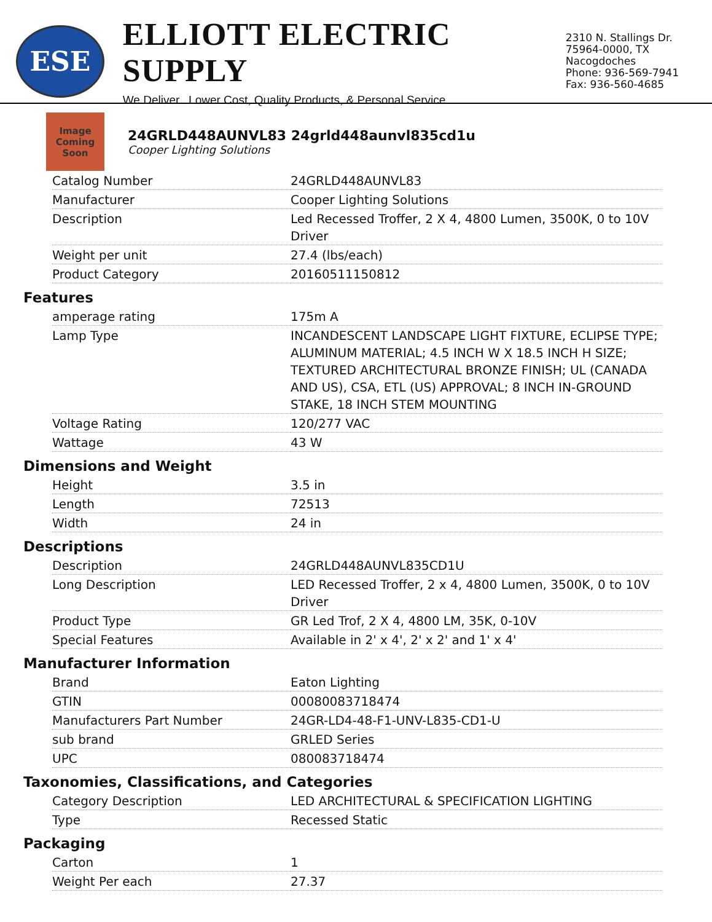ESE
ELLIOTT ELECTRIC SUPPLY
We Deliver...Lower Cost, Quality Products, & Personal Service
2310 N. Stallings Dr.
75964-0000, TX Nacogdoches
Phone: 936-569-7941
Fax: 936-560-4685
Image Coming Soon
24GRLD448AUNVL83 24grld448aunvl835cd1u
Cooper Lighting Solutions
| Catalog Number | 24GRLD448AUNVL83 |
| Manufacturer | Cooper Lighting Solutions |
| Description | Led Recessed Troffer, 2 X 4, 4800 Lumen, 3500K, 0 to 10V Driver |
| Weight per unit | 27.4 (lbs/each) |
| Product Category | 20160511150812 |
Features
| amperage rating | 175m A |
| Lamp Type | INCANDESCENT LANDSCAPE LIGHT FIXTURE, ECLIPSE TYPE; ALUMINUM MATERIAL; 4.5 INCH W X 18.5 INCH H SIZE; TEXTURED ARCHITECTURAL BRONZE FINISH; UL (CANADA AND US), CSA, ETL (US) APPROVAL; 8 INCH IN-GROUND STAKE, 18 INCH STEM MOUNTING |
| Voltage Rating | 120/277 VAC |
| Wattage | 43 W |
Dimensions and Weight
| Height | 3.5 in |
| Length | 72513 |
| Width | 24 in |
Descriptions
| Description | 24GRLD448AUNVL835CD1U |
| Long Description | LED Recessed Troffer, 2 x 4, 4800 Lumen, 3500K, 0 to 10V Driver |
| Product Type | GR Led Trof, 2 X 4, 4800 LM, 35K, 0-10V |
| Special Features | Available in 2' x 4', 2' x 2' and 1' x 4' |
Manufacturer Information
| Brand | Eaton Lighting |
| GTIN | 00080083718474 |
| Manufacturers Part Number | 24GR-LD4-48-F1-UNV-L835-CD1-U |
| sub brand | GRLED Series |
| UPC | 080083718474 |
Taxonomies, Classifications, and Categories
| Category Description | LED ARCHITECTURAL & SPECIFICATION LIGHTING |
| Type | Recessed Static |
Packaging
| Carton | 1 |
| Weight Per each | 27.37 |